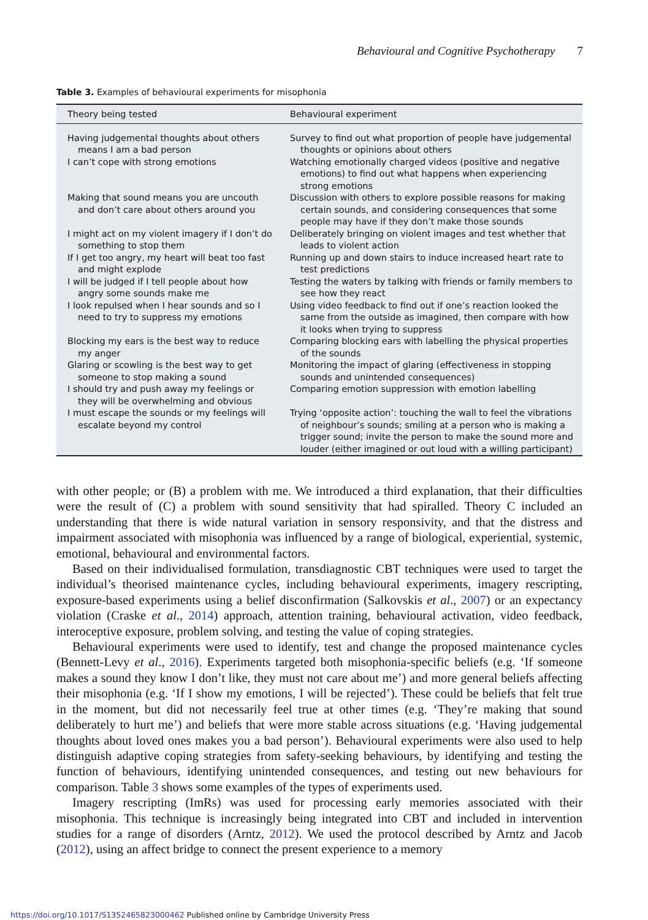Behavioural and Cognitive Psychotherapy 7
Table 3. Examples of behavioural experiments for misophonia
| Theory being tested | Behavioural experiment |
| --- | --- |
| Having judgemental thoughts about others means I am a bad person | Survey to find out what proportion of people have judgemental thoughts or opinions about others |
| I can’t cope with strong emotions | Watching emotionally charged videos (positive and negative emotions) to find out what happens when experiencing strong emotions |
| Making that sound means you are uncouth and don’t care about others around you | Discussion with others to explore possible reasons for making certain sounds, and considering consequences that some people may have if they don’t make those sounds |
| I might act on my violent imagery if I don’t do something to stop them | Deliberately bringing on violent images and test whether that leads to violent action |
| If I get too angry, my heart will beat too fast and might explode | Running up and down stairs to induce increased heart rate to test predictions |
| I will be judged if I tell people about how angry some sounds make me | Testing the waters by talking with friends or family members to see how they react |
| I look repulsed when I hear sounds and so I need to try to suppress my emotions | Using video feedback to find out if one’s reaction looked the same from the outside as imagined, then compare with how it looks when trying to suppress |
| Blocking my ears is the best way to reduce my anger | Comparing blocking ears with labelling the physical properties of the sounds |
| Glaring or scowling is the best way to get someone to stop making a sound | Monitoring the impact of glaring (effectiveness in stopping sounds and unintended consequences) |
| I should try and push away my feelings or they will be overwhelming and obvious | Comparing emotion suppression with emotion labelling |
| I must escape the sounds or my feelings will escalate beyond my control | Trying ‘opposite action’: touching the wall to feel the vibrations of neighbour’s sounds; smiling at a person who is making a trigger sound; invite the person to make the sound more and louder (either imagined or out loud with a willing participant) |
with other people; or (B) a problem with me. We introduced a third explanation, that their difficulties were the result of (C) a problem with sound sensitivity that had spiralled. Theory C included an understanding that there is wide natural variation in sensory responsivity, and that the distress and impairment associated with misophonia was influenced by a range of biological, experiential, systemic, emotional, behavioural and environmental factors.
Based on their individualised formulation, transdiagnostic CBT techniques were used to target the individual’s theorised maintenance cycles, including behavioural experiments, imagery rescripting, exposure-based experiments using a belief disconfirmation (Salkovskis et al., 2007) or an expectancy violation (Craske et al., 2014) approach, attention training, behavioural activation, video feedback, interoceptive exposure, problem solving, and testing the value of coping strategies.
Behavioural experiments were used to identify, test and change the proposed maintenance cycles (Bennett-Levy et al., 2016). Experiments targeted both misophonia-specific beliefs (e.g. ‘If someone makes a sound they know I don’t like, they must not care about me’) and more general beliefs affecting their misophonia (e.g. ‘If I show my emotions, I will be rejected’). These could be beliefs that felt true in the moment, but did not necessarily feel true at other times (e.g. ‘They’re making that sound deliberately to hurt me’) and beliefs that were more stable across situations (e.g. ‘Having judgemental thoughts about loved ones makes you a bad person’). Behavioural experiments were also used to help distinguish adaptive coping strategies from safety-seeking behaviours, by identifying and testing the function of behaviours, identifying unintended consequences, and testing out new behaviours for comparison. Table 3 shows some examples of the types of experiments used.
Imagery rescripting (ImRs) was used for processing early memories associated with their misophonia. This technique is increasingly being integrated into CBT and included in intervention studies for a range of disorders (Arntz, 2012). We used the protocol described by Arntz and Jacob (2012), using an affect bridge to connect the present experience to a memory
https://doi.org/10.1017/S1352465823000462 Published online by Cambridge University Press